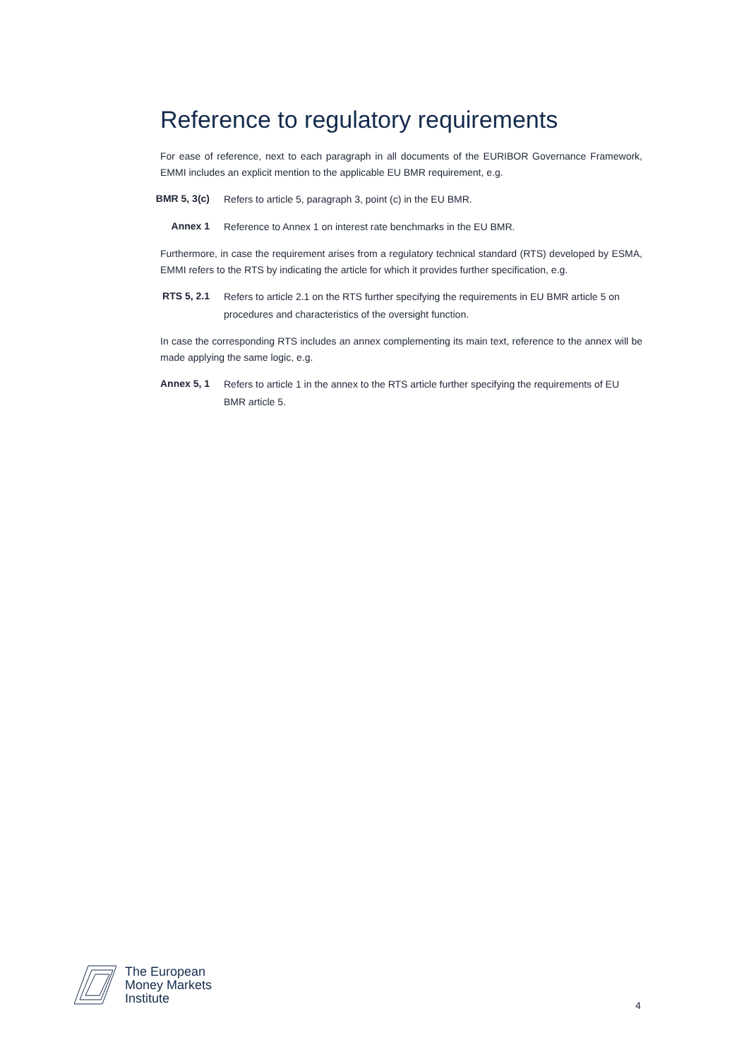Reference to regulatory requirements
For ease of reference, next to each paragraph in all documents of the EURIBOR Governance Framework, EMMI includes an explicit mention to the applicable EU BMR requirement, e.g.
BMR 5, 3(c) Refers to article 5, paragraph 3, point (c) in the EU BMR.
Annex 1 Reference to Annex 1 on interest rate benchmarks in the EU BMR.
Furthermore, in case the requirement arises from a regulatory technical standard (RTS) developed by ESMA, EMMI refers to the RTS by indicating the article for which it provides further specification, e.g.
RTS 5, 2.1 Refers to article 2.1 on the RTS further specifying the requirements in EU BMR article 5 on procedures and characteristics of the oversight function.
In case the corresponding RTS includes an annex complementing its main text, reference to the annex will be made applying the same logic, e.g.
Annex 5, 1 Refers to article 1 in the annex to the RTS article further specifying the requirements of EU BMR article 5.
The European
Money Markets
Institute
4